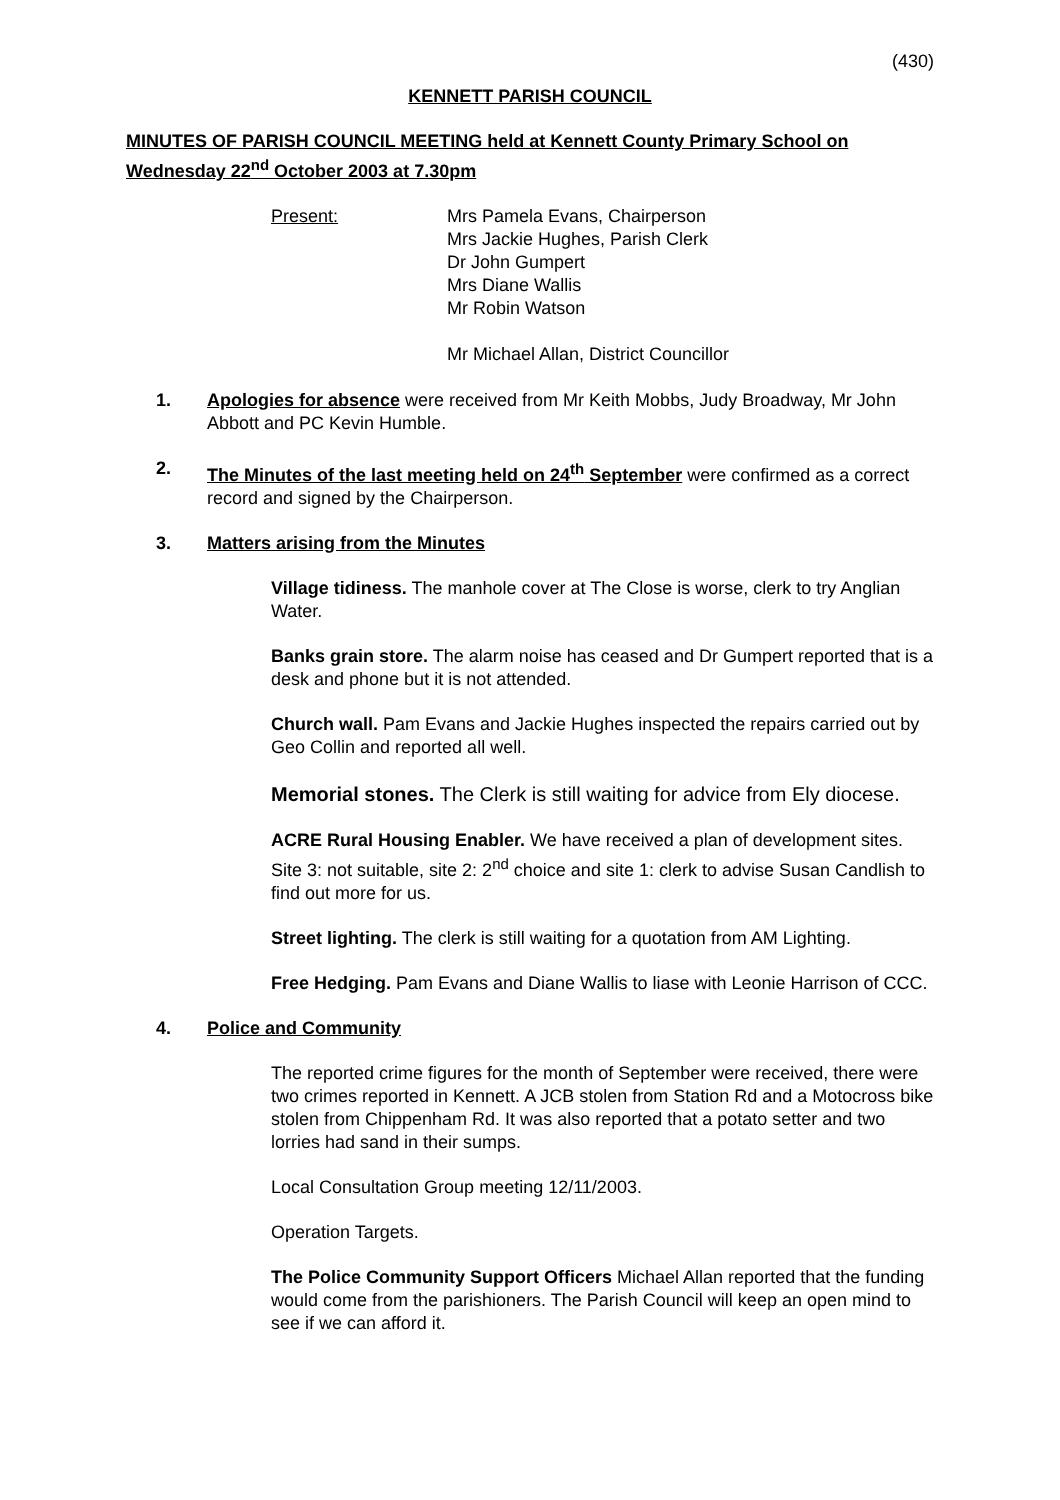(430)
KENNETT PARISH COUNCIL
MINUTES OF PARISH COUNCIL MEETING held at Kennett County Primary School on Wednesday 22<sup>nd</sup> October 2003 at 7.30pm
Present: Mrs Pamela Evans, Chairperson
Mrs Jackie Hughes, Parish Clerk
Dr John Gumpert
Mrs Diane Wallis
Mr Robin Watson
Mr Michael Allan, District Councillor
1. Apologies for absence were received from Mr Keith Mobbs, Judy Broadway, Mr John Abbott and PC Kevin Humble.
2. The Minutes of the last meeting held on 24<sup>th</sup> September were confirmed as a correct record and signed by the Chairperson.
3. Matters arising from the Minutes
Village tidiness. The manhole cover at The Close is worse, clerk to try Anglian Water.
Banks grain store. The alarm noise has ceased and Dr Gumpert reported that is a desk and phone but it is not attended.
Church wall. Pam Evans and Jackie Hughes inspected the repairs carried out by Geo Collin and reported all well.
Memorial stones. The Clerk is still waiting for advice from Ely diocese.
ACRE Rural Housing Enabler. We have received a plan of development sites. Site 3: not suitable, site 2: 2<sup>nd</sup> choice and site 1: clerk to advise Susan Candlish to find out more for us.
Street lighting. The clerk is still waiting for a quotation from AM Lighting.
Free Hedging. Pam Evans and Diane Wallis to liase with Leonie Harrison of CCC.
4. Police and Community
The reported crime figures for the month of September were received, there were two crimes reported in Kennett. A JCB stolen from Station Rd and a Motocross bike stolen from Chippenham Rd. It was also reported that a potato setter and two lorries had sand in their sumps.
Local Consultation Group meeting 12/11/2003.
Operation Targets.
The Police Community Support Officers Michael Allan reported that the funding would come from the parishioners. The Parish Council will keep an open mind to see if we can afford it.